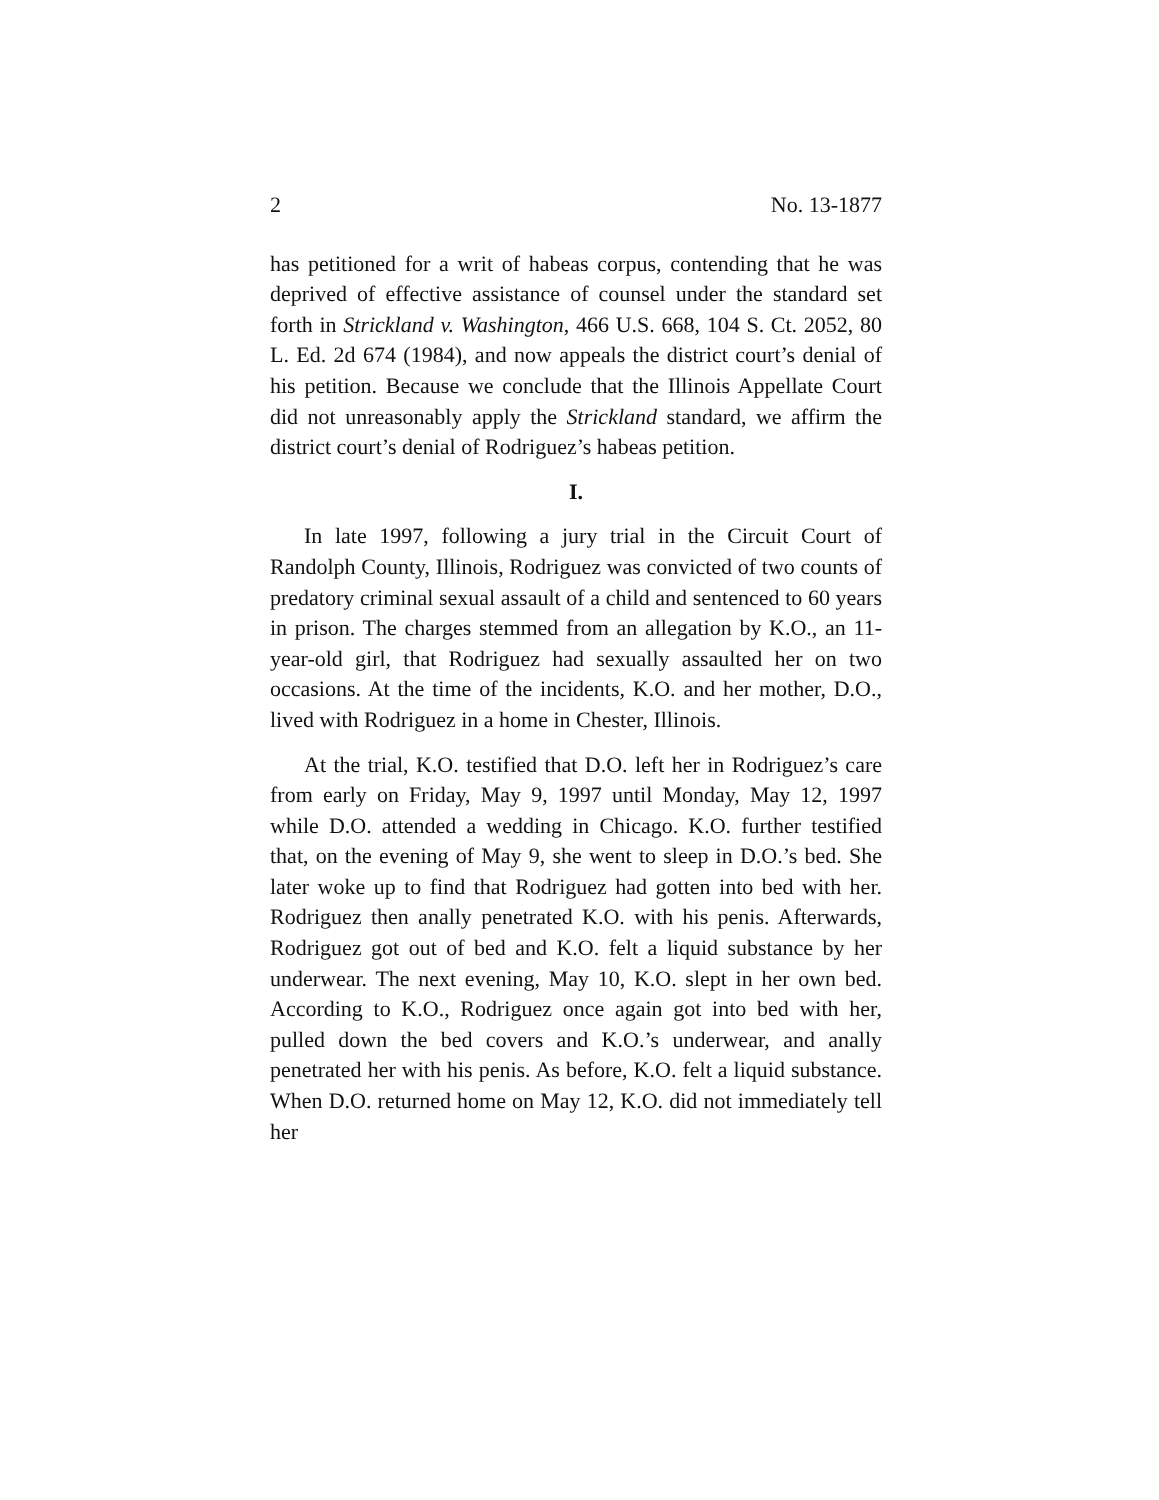2 No. 13-1877
has petitioned for a writ of habeas corpus, contending that he was deprived of effective assistance of counsel under the standard set forth in Strickland v. Washington, 466 U.S. 668, 104 S. Ct. 2052, 80 L. Ed. 2d 674 (1984), and now appeals the district court’s denial of his petition. Because we conclude that the Illinois Appellate Court did not unreasonably apply the Strickland standard, we affirm the district court’s denial of Rodriguez’s habeas petition.
I.
In late 1997, following a jury trial in the Circuit Court of Randolph County, Illinois, Rodriguez was convicted of two counts of predatory criminal sexual assault of a child and sentenced to 60 years in prison. The charges stemmed from an allegation by K.O., an 11-year-old girl, that Rodriguez had sexually assaulted her on two occasions. At the time of the incidents, K.O. and her mother, D.O., lived with Rodriguez in a home in Chester, Illinois.
At the trial, K.O. testified that D.O. left her in Rodriguez’s care from early on Friday, May 9, 1997 until Monday, May 12, 1997 while D.O. attended a wedding in Chicago. K.O. further testified that, on the evening of May 9, she went to sleep in D.O.’s bed. She later woke up to find that Rodriguez had gotten into bed with her. Rodriguez then anally penetrated K.O. with his penis. Afterwards, Rodriguez got out of bed and K.O. felt a liquid substance by her underwear. The next evening, May 10, K.O. slept in her own bed. According to K.O., Rodriguez once again got into bed with her, pulled down the bed covers and K.O.’s underwear, and anally penetrated her with his penis. As before, K.O. felt a liquid substance. When D.O. returned home on May 12, K.O. did not immediately tell her